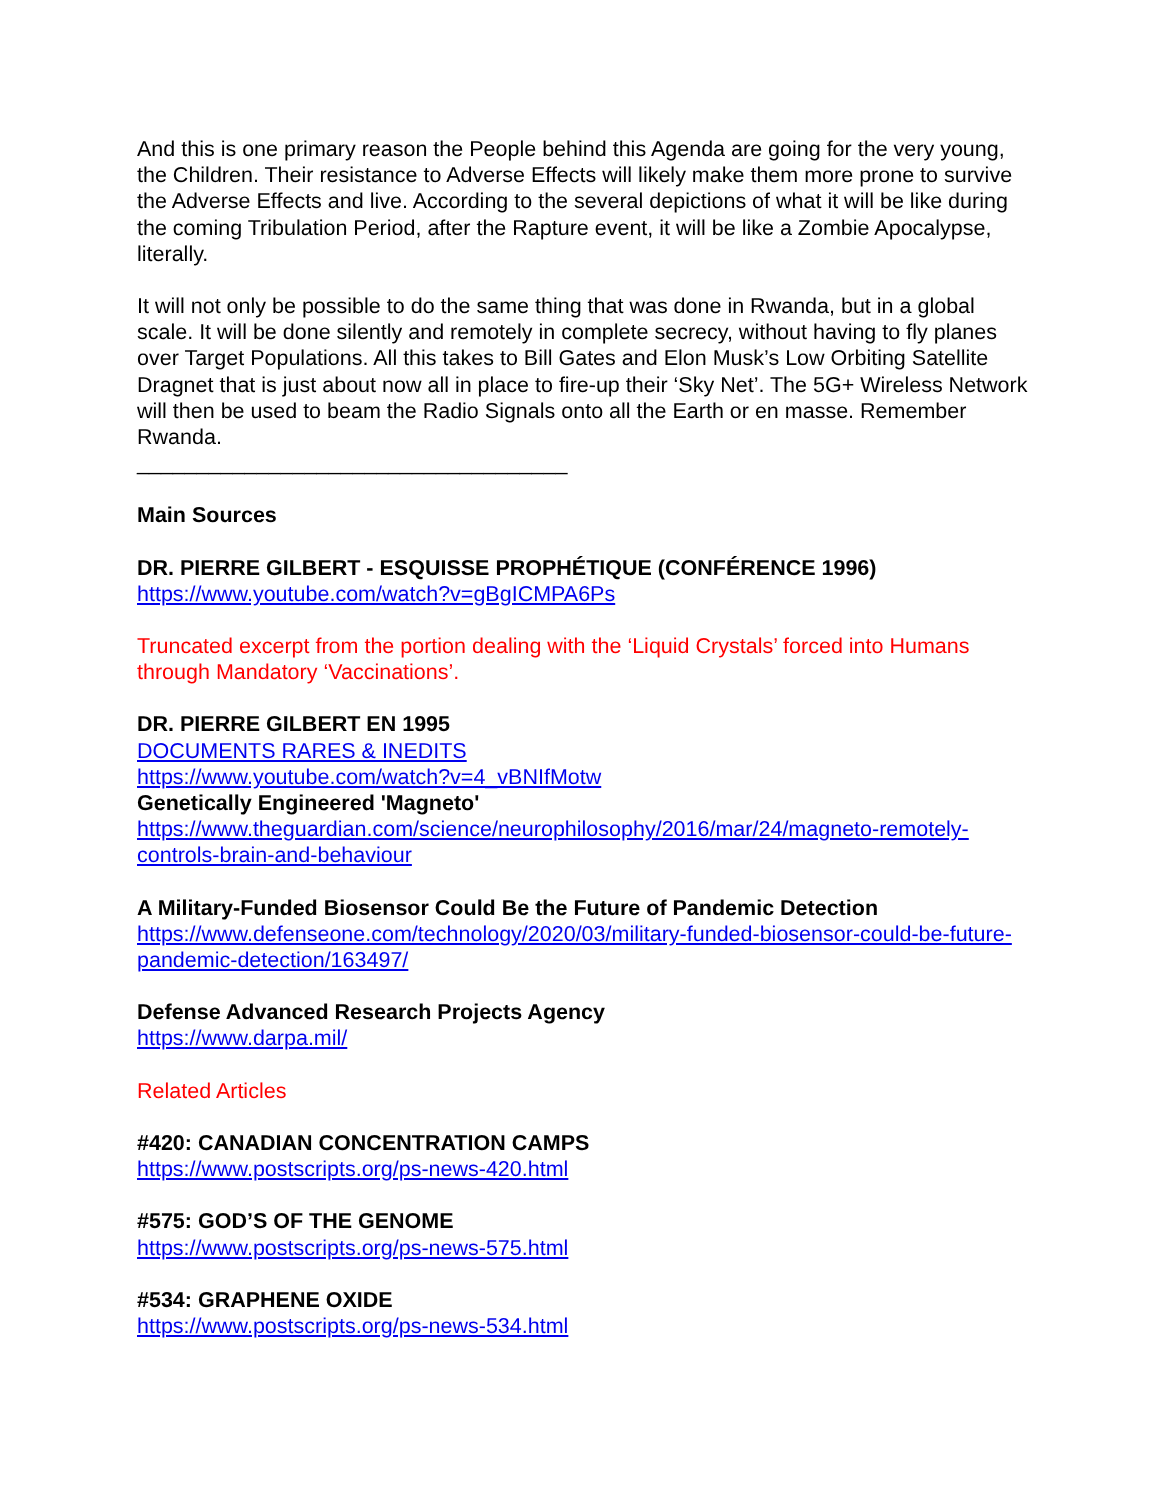And this is one primary reason the People behind this Agenda are going for the very young, the Children. Their resistance to Adverse Effects will likely make them more prone to survive the Adverse Effects and live. According to the several depictions of what it will be like during the coming Tribulation Period, after the Rapture event, it will be like a Zombie Apocalypse, literally.
It will not only be possible to do the same thing that was done in Rwanda, but in a global scale. It will be done silently and remotely in complete secrecy, without having to fly planes over Target Populations. All this takes to Bill Gates and Elon Musk’s Low Orbiting Satellite Dragnet that is just about now all in place to fire-up their ‘Sky Net’. The 5G+ Wireless Network will then be used to beam the Radio Signals onto all the Earth or en masse. Remember Rwanda.
____________________________________
Main Sources
DR. PIERRE GILBERT - ESQUISSE PROPHÉTIQUE (CONFÉRENCE 1996)
https://www.youtube.com/watch?v=gBgICMPA6Ps
Truncated excerpt from the portion dealing with the ‘Liquid Crystals’ forced into Humans through Mandatory ‘Vaccinations’.
DR. PIERRE GILBERT EN 1995
DOCUMENTS RARES & INEDITS
https://www.youtube.com/watch?v=4_vBNIfMotw
Genetically Engineered 'Magneto'
https://www.theguardian.com/science/neurophilosophy/2016/mar/24/magneto-remotely-controls-brain-and-behaviour
A Military-Funded Biosensor Could Be the Future of Pandemic Detection
https://www.defenseone.com/technology/2020/03/military-funded-biosensor-could-be-future-pandemic-detection/163497/
Defense Advanced Research Projects Agency
https://www.darpa.mil/
Related Articles
#420: CANADIAN CONCENTRATION CAMPS
https://www.postscripts.org/ps-news-420.html
#575: GOD’S OF THE GENOME
https://www.postscripts.org/ps-news-575.html
#534: GRAPHENE OXIDE
https://www.postscripts.org/ps-news-534.html